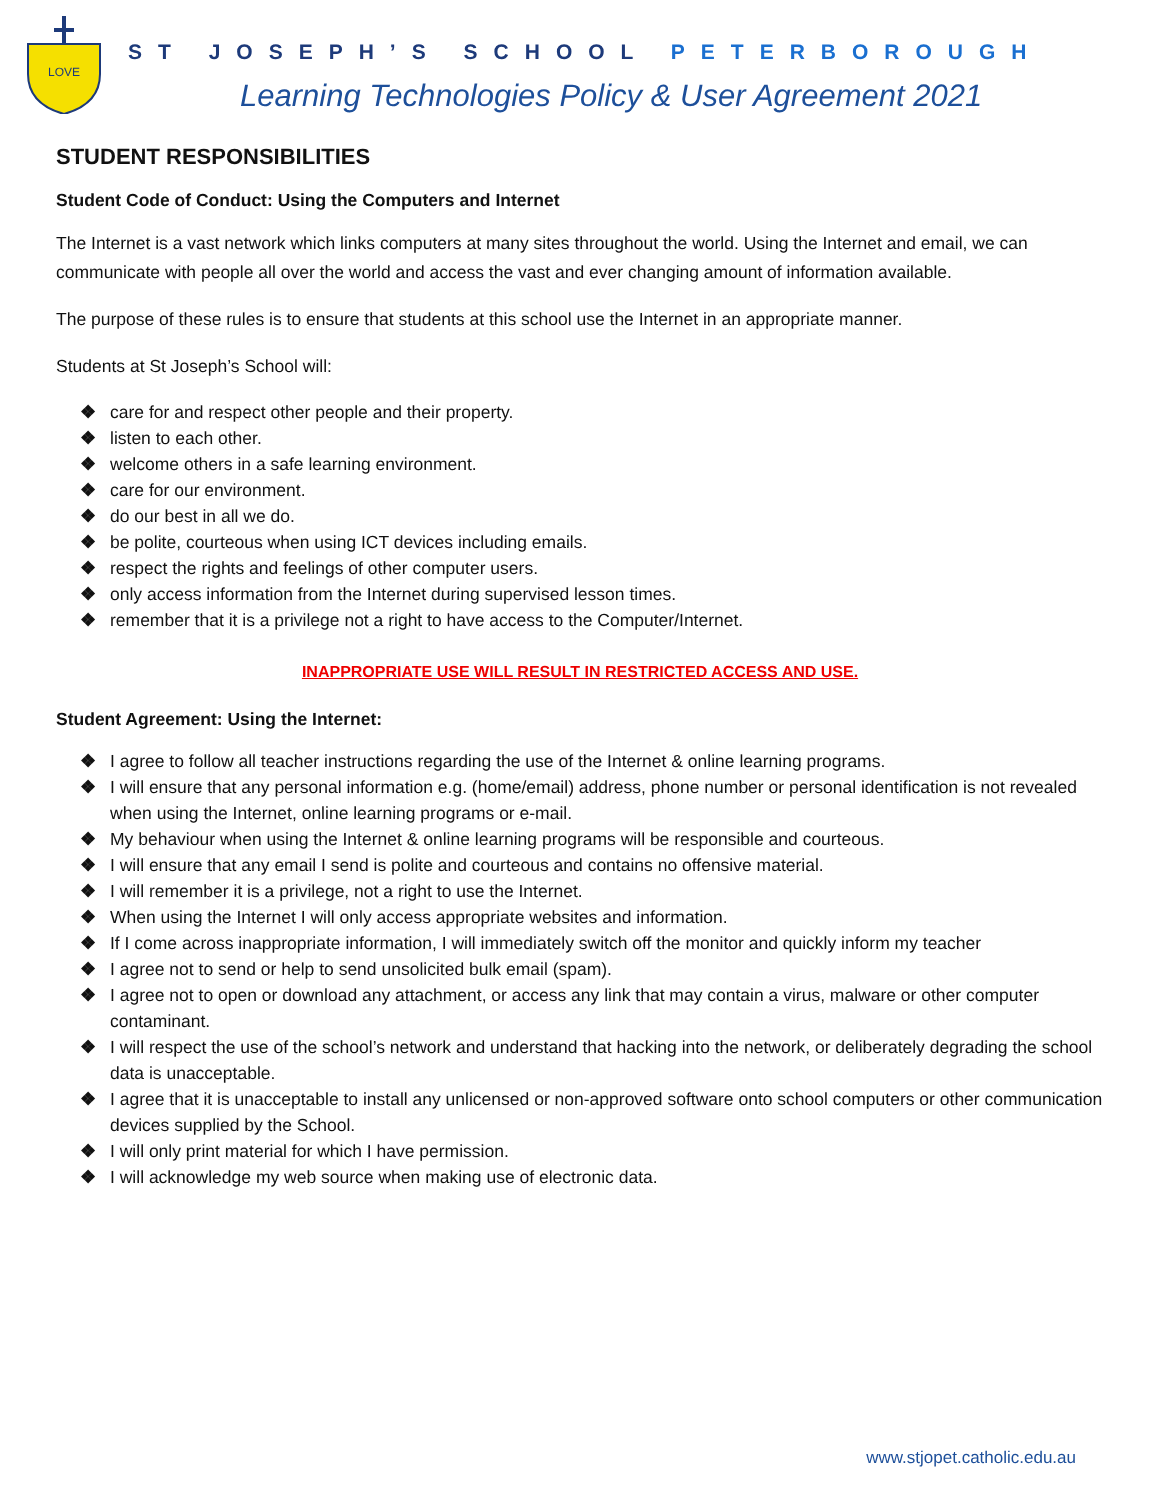LOVE
ST JOSEPH’S SCHOOL PETERBOROUGH
Learning Technologies Policy & User Agreement 2021
STUDENT RESPONSIBILITIES
Student Code of Conduct: Using the Computers and Internet
The Internet is a vast network which links computers at many sites throughout the world. Using the Internet and email, we can communicate with people all over the world and access the vast and ever changing amount of information available.
The purpose of these rules is to ensure that students at this school use the Internet in an appropriate manner.
Students at St Joseph’s School will:
❖ care for and respect other people and their property.
❖ listen to each other.
❖ welcome others in a safe learning environment.
❖ care for our environment.
❖ do our best in all we do.
❖ be polite, courteous when using ICT devices including emails.
❖ respect the rights and feelings of other computer users.
❖ only access information from the Internet during supervised lesson times.
❖ remember that it is a privilege not a right to have access to the Computer/Internet.
INAPPROPRIATE USE WILL RESULT IN RESTRICTED ACCESS AND USE.
Student Agreement: Using the Internet:
❖ I agree to follow all teacher instructions regarding the use of the Internet & online learning programs.
❖ I will ensure that any personal information e.g. (home/email) address, phone number or personal identification is not revealed when using the Internet, online learning programs or e-mail.
❖ My behaviour when using the Internet & online learning programs will be responsible and courteous.
❖ I will ensure that any email I send is polite and courteous and contains no offensive material.
❖ I will remember it is a privilege, not a right to use the Internet.
❖ When using the Internet I will only access appropriate websites and information.
❖ If I come across inappropriate information, I will immediately switch off the monitor and quickly inform my teacher
❖ I agree not to send or help to send unsolicited bulk email (spam).
❖ I agree not to open or download any attachment, or access any link that may contain a virus, malware or other computer contaminant.
❖ I will respect the use of the school’s network and understand that hacking into the network, or deliberately degrading the school data is unacceptable.
❖ I agree that it is unacceptable to install any unlicensed or non-approved software onto school computers or other communication devices supplied by the School.
❖ I will only print material for which I have permission.
❖ I will acknowledge my web source when making use of electronic data.
www.stjopet.catholic.edu.au